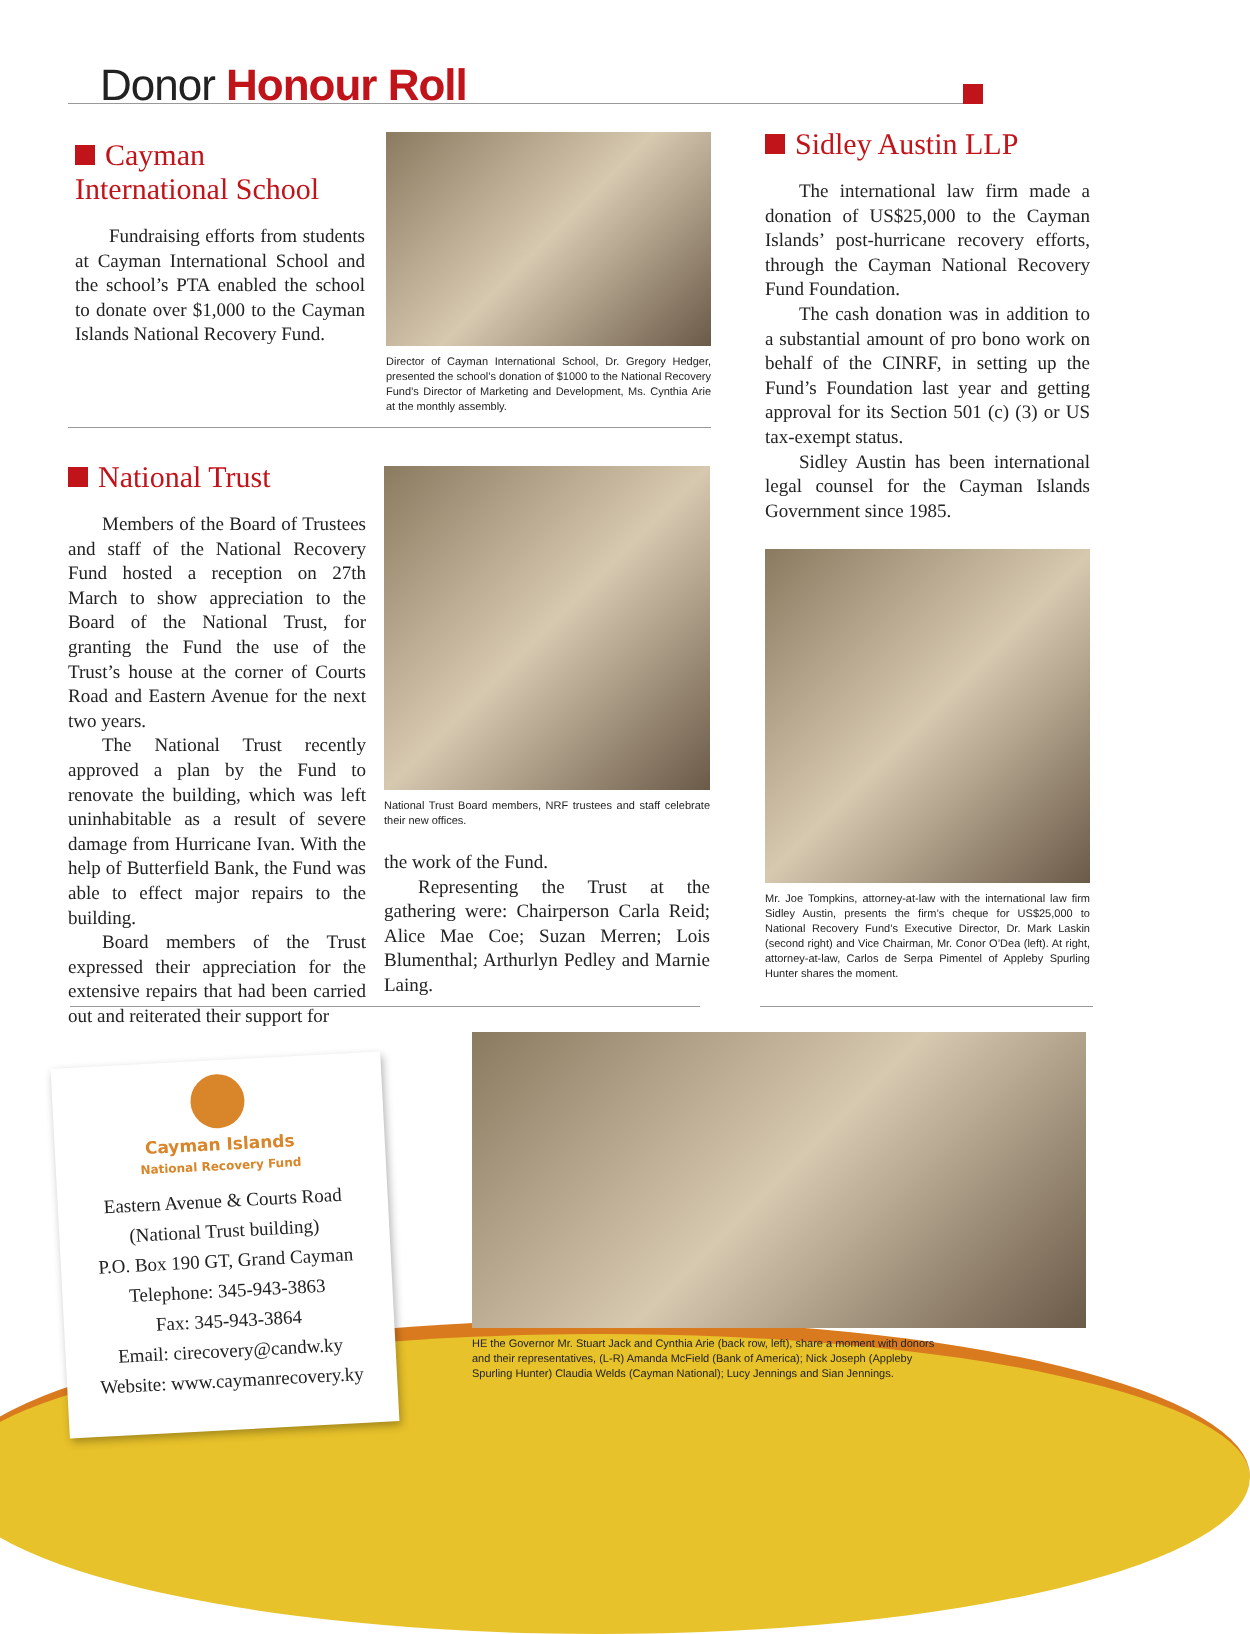Donor Honour Roll
Cayman International School
Fundraising efforts from students at Cayman International School and the school’s PTA enabled the school to donate over $1,000 to the Cayman Islands National Recovery Fund.
Director of Cayman International School, Dr. Gregory Hedger, presented the school’s donation of $1000 to the National Recovery Fund’s Director of Marketing and Development, Ms. Cynthia Arie at the monthly assembly.
National Trust
Members of the Board of Trustees and staff of the National Recovery Fund hosted a reception on 27th March to show appreciation to the Board of the National Trust, for granting the Fund the use of the Trust’s house at the corner of Courts Road and Eastern Avenue for the next two years.
The National Trust recently approved a plan by the Fund to renovate the building, which was left uninhabitable as a result of severe damage from Hurricane Ivan. With the help of Butterfield Bank, the Fund was able to effect major repairs to the building.
Board members of the Trust expressed their appreciation for the extensive repairs that had been carried out and reiterated their support for
National Trust Board members, NRF trustees and staff celebrate their new offices.
the work of the Fund.
Representing the Trust at the gathering were: Chairperson Carla Reid; Alice Mae Coe; Suzan Merren; Lois Blumenthal; Arthurlyn Pedley and Marnie Laing.
Sidley Austin LLP
The international law firm made a donation of US$25,000 to the Cayman Islands’ post-hurricane recovery efforts, through the Cayman National Recovery Fund Foundation.
The cash donation was in addition to a substantial amount of pro bono work on behalf of the CINRF, in setting up the Fund’s Foundation last year and getting approval for its Section 501 (c) (3) or US tax-exempt status.
Sidley Austin has been international legal counsel for the Cayman Islands Government since 1985.
Mr. Joe Tompkins, attorney-at-law with the international law firm Sidley Austin, presents the firm’s cheque for US$25,000 to National Recovery Fund’s Executive Director, Dr. Mark Laskin (second right) and Vice Chairman, Mr. Conor O’Dea (left). At right, attorney-at-law, Carlos de Serpa Pimentel of Appleby Spurling Hunter shares the moment.
Cayman Islands
National Recovery Fund
Eastern Avenue & Courts Road
(National Trust building)
P.O. Box 190 GT, Grand Cayman
Telephone: 345-943-3863
Fax: 345-943-3864
Email: cirecovery@candw.ky
Website: www.caymanrecovery.ky
HE the Governor Mr. Stuart Jack and Cynthia Arie (back row, left), share a moment with donors and their representatives, (L-R) Amanda McField (Bank of America); Nick Joseph (Appleby Spurling Hunter) Claudia Welds (Cayman National); Lucy Jennings and Sian Jennings.